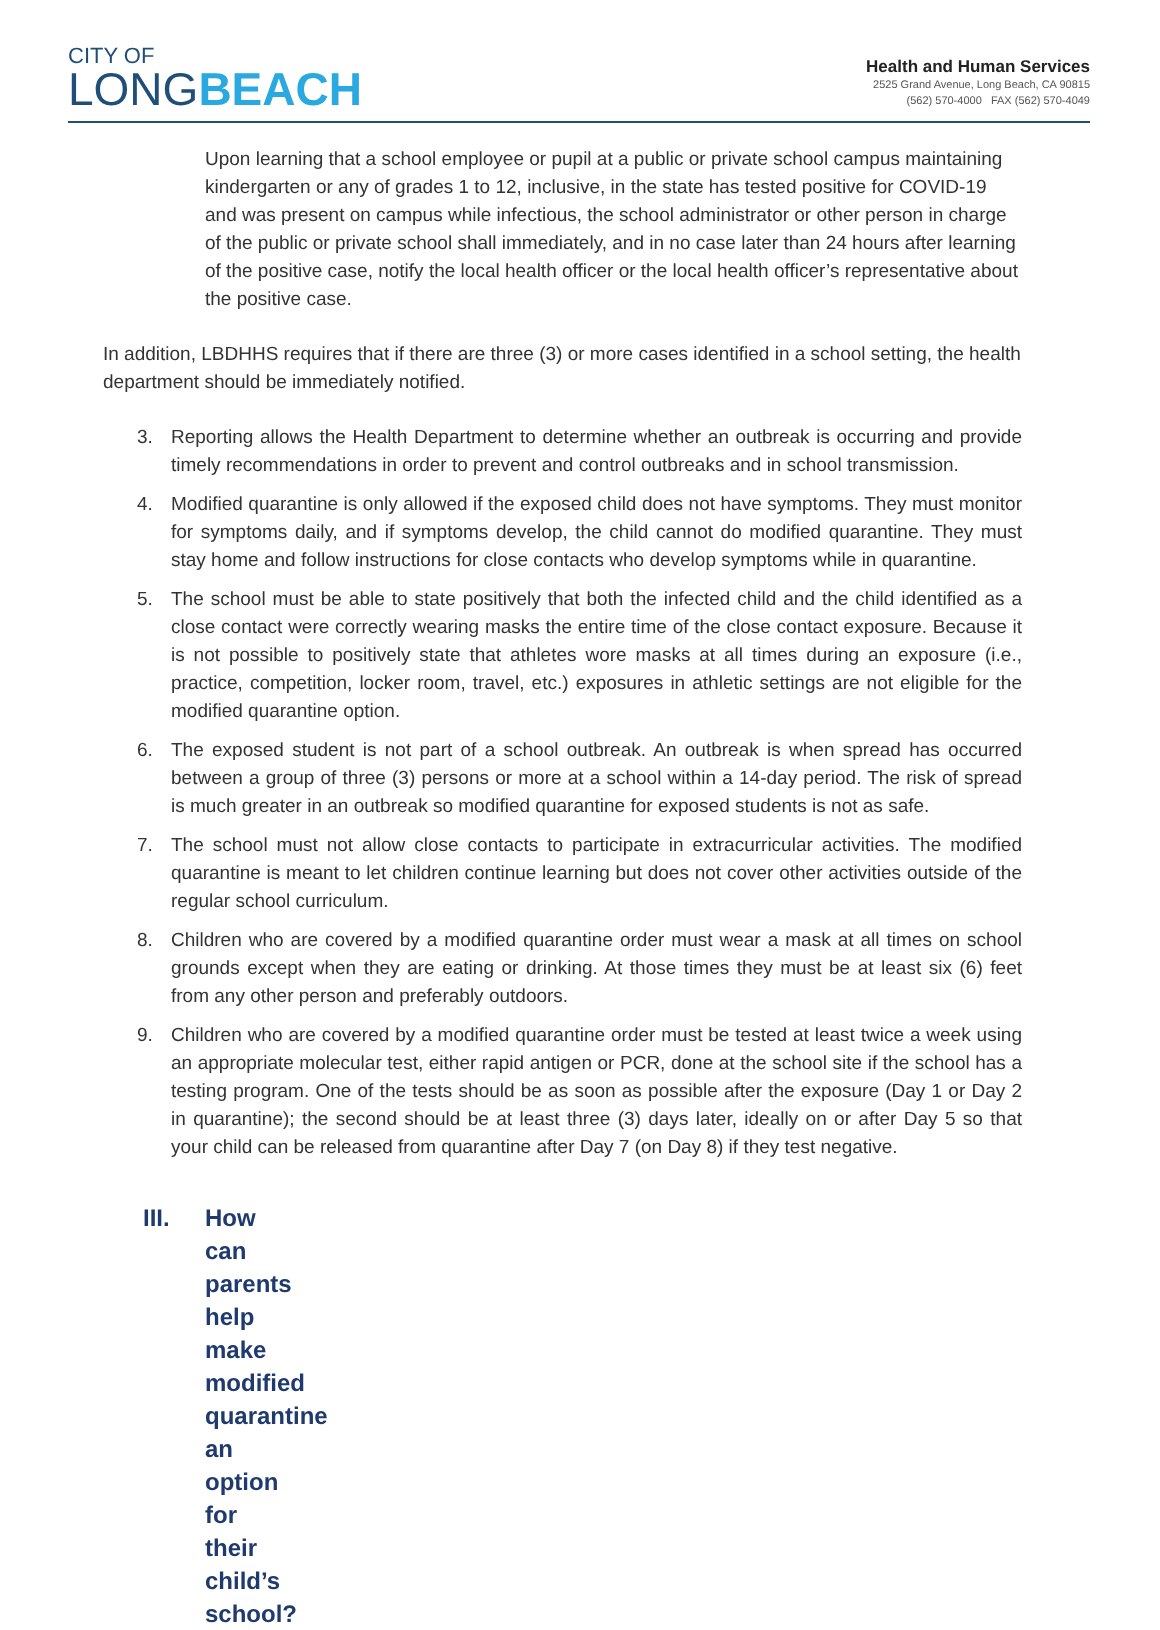CITY OF
LONGBEACH
Health and Human Services
2525 Grand Avenue, Long Beach, CA 90815
(562) 570-4000 FAX (562) 570-4049
Upon learning that a school employee or pupil at a public or private school campus maintaining kindergarten or any of grades 1 to 12, inclusive, in the state has tested positive for COVID-19 and was present on campus while infectious, the school administrator or other person in charge of the public or private school shall immediately, and in no case later than 24 hours after learning of the positive case, notify the local health officer or the local health officer’s representative about the positive case.
In addition, LBDHHS requires that if there are three (3) or more cases identified in a school setting, the health department should be immediately notified.
3. Reporting allows the Health Department to determine whether an outbreak is occurring and provide timely recommendations in order to prevent and control outbreaks and in school transmission.
4. Modified quarantine is only allowed if the exposed child does not have symptoms. They must monitor for symptoms daily, and if symptoms develop, the child cannot do modified quarantine. They must stay home and follow instructions for close contacts who develop symptoms while in quarantine.
5. The school must be able to state positively that both the infected child and the child identified as a close contact were correctly wearing masks the entire time of the close contact exposure. Because it is not possible to positively state that athletes wore masks at all times during an exposure (i.e., practice, competition, locker room, travel, etc.) exposures in athletic settings are not eligible for the modified quarantine option.
6. The exposed student is not part of a school outbreak. An outbreak is when spread has occurred between a group of three (3) persons or more at a school within a 14-day period. The risk of spread is much greater in an outbreak so modified quarantine for exposed students is not as safe.
7. The school must not allow close contacts to participate in extracurricular activities. The modified quarantine is meant to let children continue learning but does not cover other activities outside of the regular school curriculum.
8. Children who are covered by a modified quarantine order must wear a mask at all times on school grounds except when they are eating or drinking. At those times they must be at least six (6) feet from any other person and preferably outdoors.
9. Children who are covered by a modified quarantine order must be tested at least twice a week using an appropriate molecular test, either rapid antigen or PCR, done at the school site if the school has a testing program. One of the tests should be as soon as possible after the exposure (Day 1 or Day 2 in quarantine); the second should be at least three (3) days later, ideally on or after Day 5 so that your child can be released from quarantine after Day 7 (on Day 8) if they test negative.
III. How can parents help make modified quarantine an option for their child’s school?